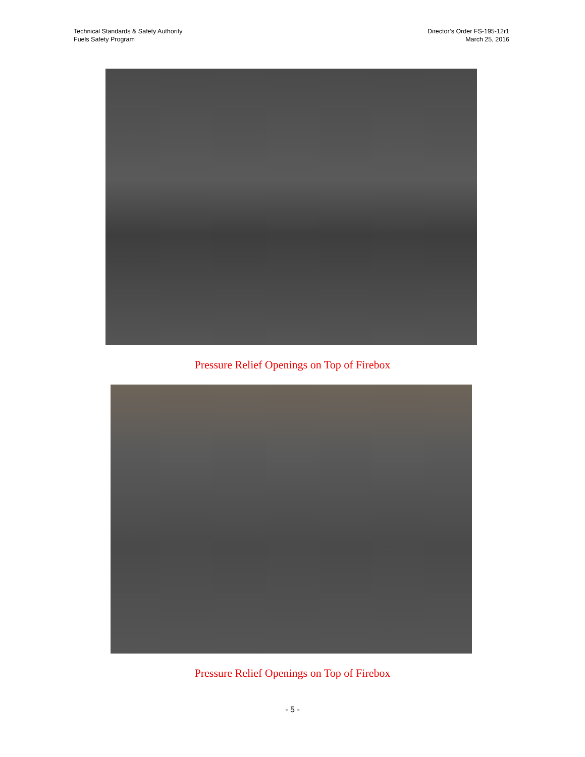Technical Standards & Safety Authority
Fuels Safety Program
Director’s Order FS-195-12r1
March 25, 2016
Pressure Relief Openings on Top of Firebox
Pressure Relief Openings on Top of Firebox
- 5 -